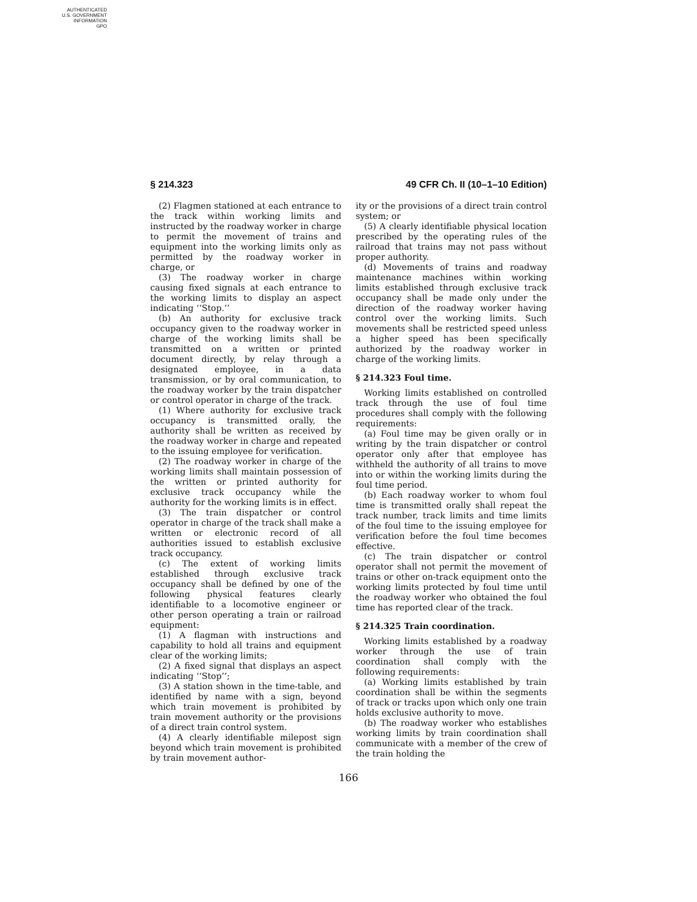AUTHENTICATED
U.S. GOVERNMENT
INFORMATION
GPO
§ 214.323 49 CFR Ch. II (10–1–10 Edition)
(2) Flagmen stationed at each entrance to the track within working limits and instructed by the roadway worker in charge to permit the movement of trains and equipment into the working limits only as permitted by the roadway worker in charge, or
(3) The roadway worker in charge causing fixed signals at each entrance to the working limits to display an aspect indicating ‘‘Stop.’’
(b) An authority for exclusive track occupancy given to the roadway worker in charge of the working limits shall be transmitted on a written or printed document directly, by relay through a designated employee, in a data transmission, or by oral communication, to the roadway worker by the train dispatcher or control operator in charge of the track.
(1) Where authority for exclusive track occupancy is transmitted orally, the authority shall be written as received by the roadway worker in charge and repeated to the issuing employee for verification.
(2) The roadway worker in charge of the working limits shall maintain possession of the written or printed authority for exclusive track occupancy while the authority for the working limits is in effect.
(3) The train dispatcher or control operator in charge of the track shall make a written or electronic record of all authorities issued to establish exclusive track occupancy.
(c) The extent of working limits established through exclusive track occupancy shall be defined by one of the following physical features clearly identifiable to a locomotive engineer or other person operating a train or railroad equipment:
(1) A flagman with instructions and capability to hold all trains and equipment clear of the working limits;
(2) A fixed signal that displays an aspect indicating ‘‘Stop’’;
(3) A station shown in the time-table, and identified by name with a sign, beyond which train movement is prohibited by train movement authority or the provisions of a direct train control system.
(4) A clearly identifiable milepost sign beyond which train movement is prohibited by train movement author-
ity or the provisions of a direct train control system; or
(5) A clearly identifiable physical location prescribed by the operating rules of the railroad that trains may not pass without proper authority.
(d) Movements of trains and roadway maintenance machines within working limits established through exclusive track occupancy shall be made only under the direction of the roadway worker having control over the working limits. Such movements shall be restricted speed unless a higher speed has been specifically authorized by the roadway worker in charge of the working limits.
§ 214.323 Foul time.
Working limits established on controlled track through the use of foul time procedures shall comply with the following requirements:
(a) Foul time may be given orally or in writing by the train dispatcher or control operator only after that employee has withheld the authority of all trains to move into or within the working limits during the foul time period.
(b) Each roadway worker to whom foul time is transmitted orally shall repeat the track number, track limits and time limits of the foul time to the issuing employee for verification before the foul time becomes effective.
(c) The train dispatcher or control operator shall not permit the movement of trains or other on-track equipment onto the working limits protected by foul time until the roadway worker who obtained the foul time has reported clear of the track.
§ 214.325 Train coordination.
Working limits established by a roadway worker through the use of train coordination shall comply with the following requirements:
(a) Working limits established by train coordination shall be within the segments of track or tracks upon which only one train holds exclusive authority to move.
(b) The roadway worker who establishes working limits by train coordination shall communicate with a member of the crew of the train holding the
166